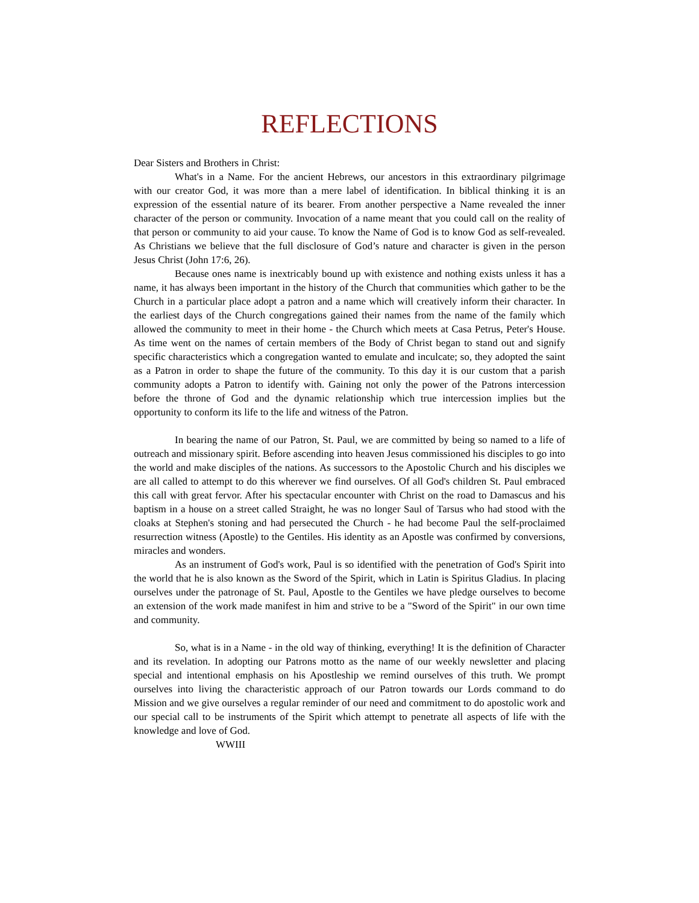REFLECTIONS
Dear Sisters and Brothers in Christ:
What's in a Name. For the ancient Hebrews, our ancestors in this extraordinary pilgrimage with our creator God, it was more than a mere label of identification. In biblical thinking it is an expression of the essential nature of its bearer. From another perspective a Name revealed the inner character of the person or community. Invocation of a name meant that you could call on the reality of that person or community to aid your cause. To know the Name of God is to know God as self-revealed. As Christians we believe that the full disclosure of God’s nature and character is given in the person Jesus Christ (John 17:6, 26).
Because ones name is inextricably bound up with existence and nothing exists unless it has a name, it has always been important in the history of the Church that communities which gather to be the Church in a particular place adopt a patron and a name which will creatively inform their character. In the earliest days of the Church congregations gained their names from the name of the family which allowed the community to meet in their home - the Church which meets at Casa Petrus, Peter's House. As time went on the names of certain members of the Body of Christ began to stand out and signify specific characteristics which a congregation wanted to emulate and inculcate; so, they adopted the saint as a Patron in order to shape the future of the community. To this day it is our custom that a parish community adopts a Patron to identify with. Gaining not only the power of the Patrons intercession before the throne of God and the dynamic relationship which true intercession implies but the opportunity to conform its life to the life and witness of the Patron.
In bearing the name of our Patron, St. Paul, we are committed by being so named to a life of outreach and missionary spirit. Before ascending into heaven Jesus commissioned his disciples to go into the world and make disciples of the nations. As successors to the Apostolic Church and his disciples we are all called to attempt to do this wherever we find ourselves. Of all God's children St. Paul embraced this call with great fervor. After his spectacular encounter with Christ on the road to Damascus and his baptism in a house on a street called Straight, he was no longer Saul of Tarsus who had stood with the cloaks at Stephen's stoning and had persecuted the Church - he had become Paul the self-proclaimed resurrection witness (Apostle) to the Gentiles. His identity as an Apostle was confirmed by conversions, miracles and wonders.
As an instrument of God's work, Paul is so identified with the penetration of God's Spirit into the world that he is also known as the Sword of the Spirit, which in Latin is Spiritus Gladius. In placing ourselves under the patronage of St. Paul, Apostle to the Gentiles we have pledge ourselves to become an extension of the work made manifest in him and strive to be a "Sword of the Spirit" in our own time and community.
So, what is in a Name - in the old way of thinking, everything! It is the definition of Character and its revelation. In adopting our Patrons motto as the name of our weekly newsletter and placing special and intentional emphasis on his Apostleship we remind ourselves of this truth. We prompt ourselves into living the characteristic approach of our Patron towards our Lords command to do Mission and we give ourselves a regular reminder of our need and commitment to do apostolic work and our special call to be instruments of the Spirit which attempt to penetrate all aspects of life with the knowledge and love of God.
WWIII